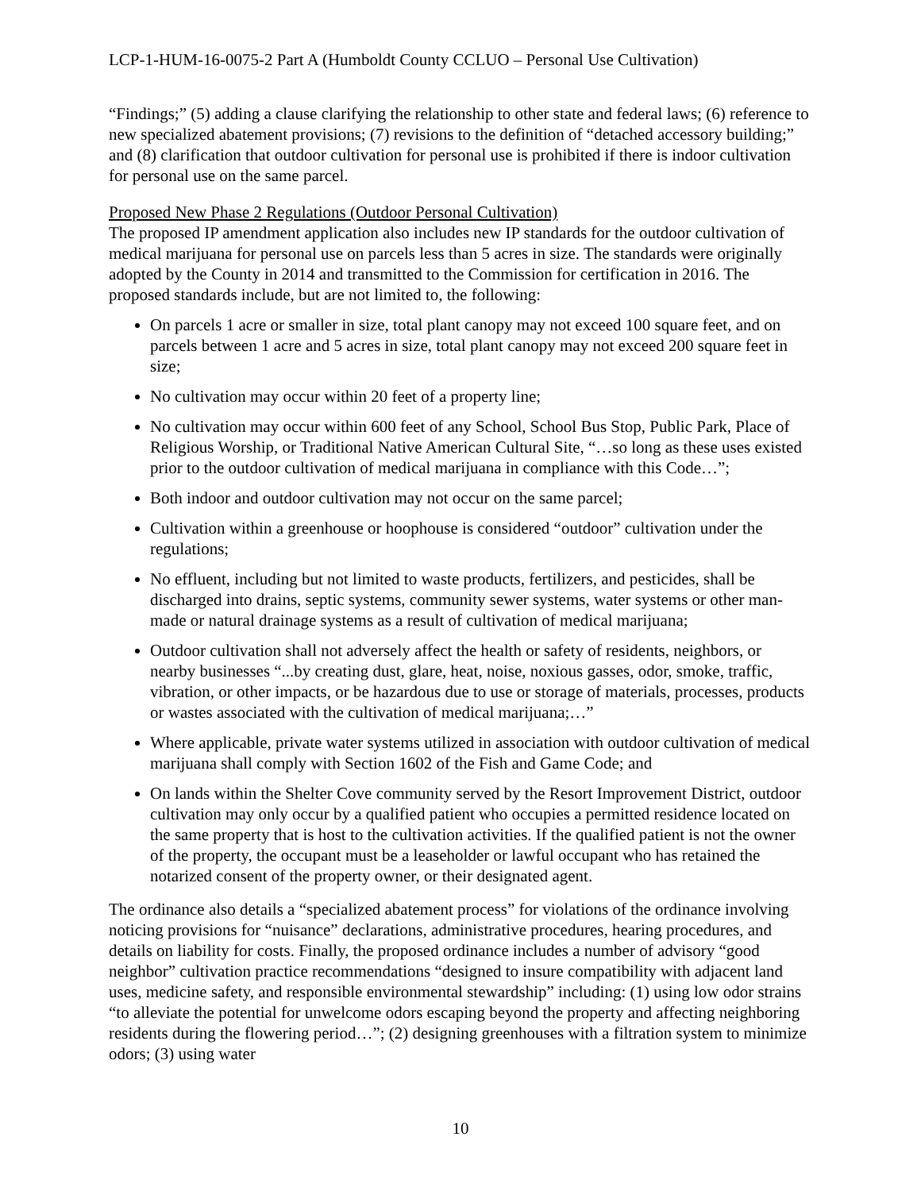LCP-1-HUM-16-0075-2 Part A (Humboldt County CCLUO – Personal Use Cultivation)
“Findings;” (5) adding a clause clarifying the relationship to other state and federal laws; (6) reference to new specialized abatement provisions; (7) revisions to the definition of “detached accessory building;” and (8) clarification that outdoor cultivation for personal use is prohibited if there is indoor cultivation for personal use on the same parcel.
Proposed New Phase 2 Regulations (Outdoor Personal Cultivation)
The proposed IP amendment application also includes new IP standards for the outdoor cultivation of medical marijuana for personal use on parcels less than 5 acres in size. The standards were originally adopted by the County in 2014 and transmitted to the Commission for certification in 2016. The proposed standards include, but are not limited to, the following:
On parcels 1 acre or smaller in size, total plant canopy may not exceed 100 square feet, and on parcels between 1 acre and 5 acres in size, total plant canopy may not exceed 200 square feet in size;
No cultivation may occur within 20 feet of a property line;
No cultivation may occur within 600 feet of any School, School Bus Stop, Public Park, Place of Religious Worship, or Traditional Native American Cultural Site, “…so long as these uses existed prior to the outdoor cultivation of medical marijuana in compliance with this Code…”;
Both indoor and outdoor cultivation may not occur on the same parcel;
Cultivation within a greenhouse or hoophouse is considered “outdoor” cultivation under the regulations;
No effluent, including but not limited to waste products, fertilizers, and pesticides, shall be discharged into drains, septic systems, community sewer systems, water systems or other man-made or natural drainage systems as a result of cultivation of medical marijuana;
Outdoor cultivation shall not adversely affect the health or safety of residents, neighbors, or nearby businesses “...by creating dust, glare, heat, noise, noxious gasses, odor, smoke, traffic, vibration, or other impacts, or be hazardous due to use or storage of materials, processes, products or wastes associated with the cultivation of medical marijuana;…”
Where applicable, private water systems utilized in association with outdoor cultivation of medical marijuana shall comply with Section 1602 of the Fish and Game Code; and
On lands within the Shelter Cove community served by the Resort Improvement District, outdoor cultivation may only occur by a qualified patient who occupies a permitted residence located on the same property that is host to the cultivation activities. If the qualified patient is not the owner of the property, the occupant must be a leaseholder or lawful occupant who has retained the notarized consent of the property owner, or their designated agent.
The ordinance also details a “specialized abatement process” for violations of the ordinance involving noticing provisions for “nuisance” declarations, administrative procedures, hearing procedures, and details on liability for costs. Finally, the proposed ordinance includes a number of advisory “good neighbor” cultivation practice recommendations “designed to insure compatibility with adjacent land uses, medicine safety, and responsible environmental stewardship” including: (1) using low odor strains “to alleviate the potential for unwelcome odors escaping beyond the property and affecting neighboring residents during the flowering period…”; (2) designing greenhouses with a filtration system to minimize odors; (3) using water
10